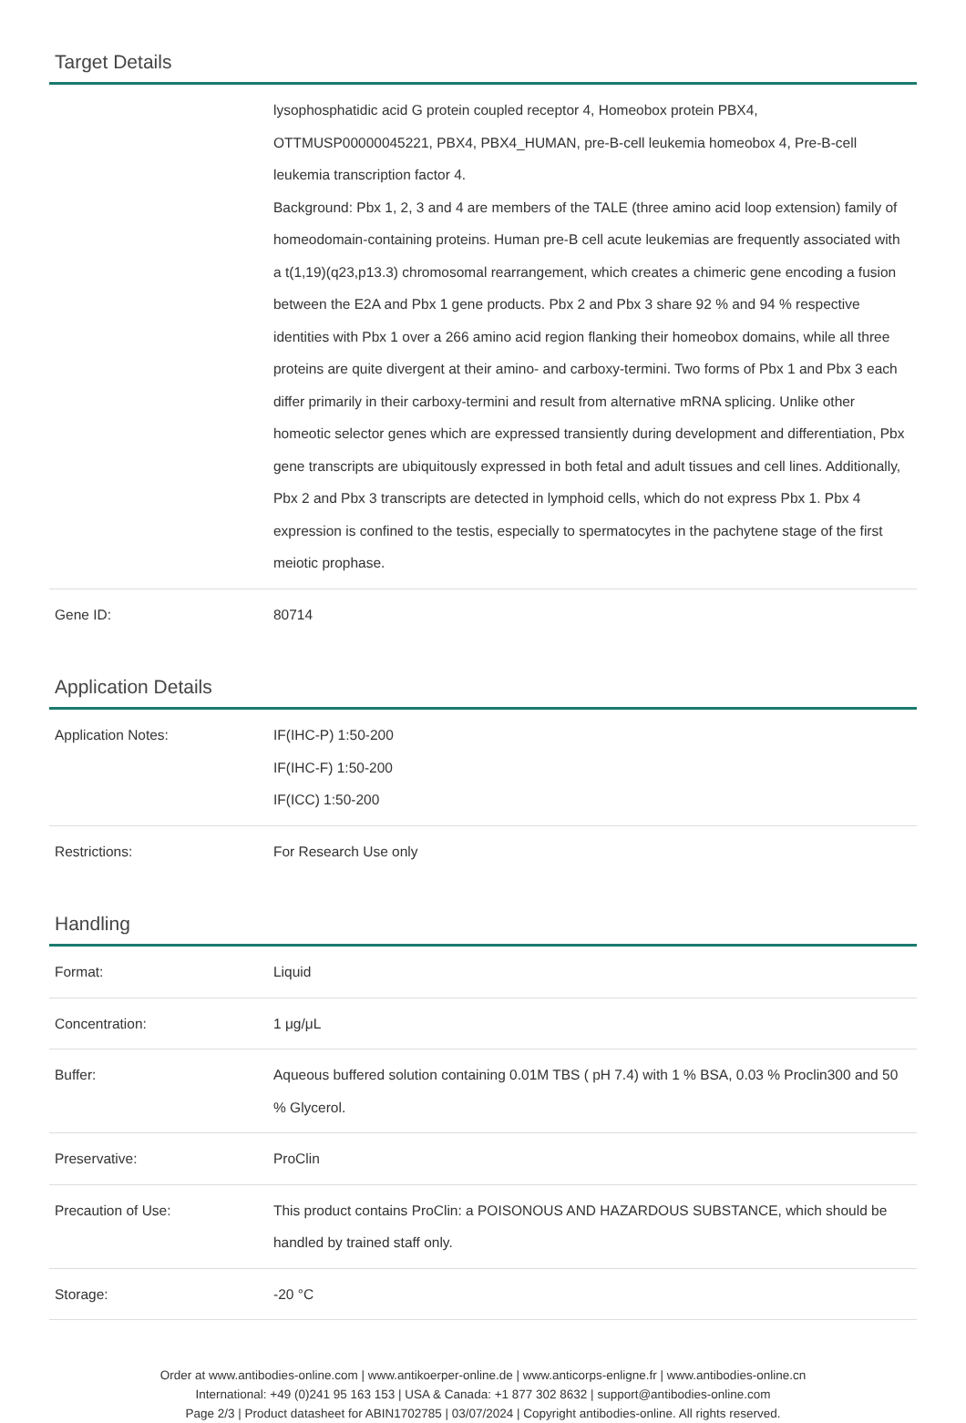Target Details
| | lysophosphatidic acid G protein coupled receptor 4, Homeobox protein PBX4, OTTMUSP00000045221, PBX4, PBX4_HUMAN, pre-B-cell leukemia homeobox 4, Pre-B-cell leukemia transcription factor 4. Background: Pbx 1, 2, 3 and 4 are members of the TALE (three amino acid loop extension) family of homeodomain-containing proteins. Human pre-B cell acute leukemias are frequently associated with a t(1,19)(q23,p13.3) chromosomal rearrangement, which creates a chimeric gene encoding a fusion between the E2A and Pbx 1 gene products. Pbx 2 and Pbx 3 share 92 % and 94 % respective identities with Pbx 1 over a 266 amino acid region flanking their homeobox domains, while all three proteins are quite divergent at their amino- and carboxy-termini. Two forms of Pbx 1 and Pbx 3 each differ primarily in their carboxy-termini and result from alternative mRNA splicing. Unlike other homeotic selector genes which are expressed transiently during development and differentiation, Pbx gene transcripts are ubiquitously expressed in both fetal and adult tissues and cell lines. Additionally, Pbx 2 and Pbx 3 transcripts are detected in lymphoid cells, which do not express Pbx 1. Pbx 4 expression is confined to the testis, especially to spermatocytes in the pachytene stage of the first meiotic prophase. |
| Gene ID: | 80714 |
Application Details
| Application Notes: | IF(IHC-P) 1:50-200 IF(IHC-F) 1:50-200 IF(ICC) 1:50-200 |
| Restrictions: | For Research Use only |
Handling
| Format: | Liquid |
| Concentration: | 1 μg/μL |
| Buffer: | Aqueous buffered solution containing 0.01M TBS ( pH 7.4) with 1 % BSA, 0.03 % Proclin300 and 50 % Glycerol. |
| Preservative: | ProClin |
| Precaution of Use: | This product contains ProClin: a POISONOUS AND HAZARDOUS SUBSTANCE, which should be handled by trained staff only. |
| Storage: | -20 °C |
Order at www.antibodies-online.com | www.antikoerper-online.de | www.anticorps-enligne.fr | www.antibodies-online.cn
International: +49 (0)241 95 163 153 | USA & Canada: +1 877 302 8632 | support@antibodies-online.com
Page 2/3 | Product datasheet for ABIN1702785 | 03/07/2024 | Copyright antibodies-online. All rights reserved.